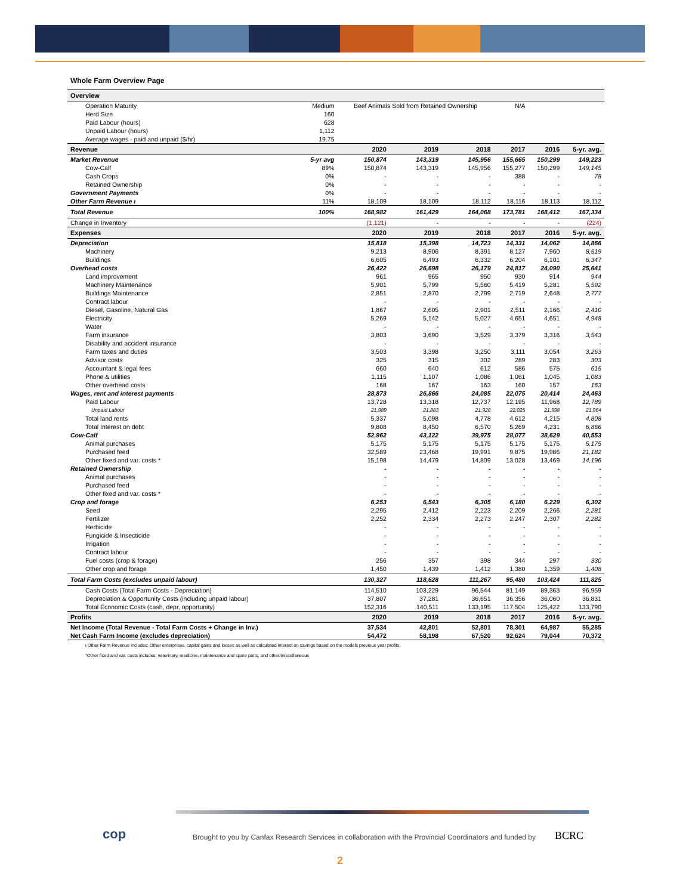Whole Farm Overview Page
| Overview | | | | | | | |
| --- | --- | --- | --- | --- | --- | --- | --- |
| Operation Maturity | Medium | Beef Animals Sold from Retained Ownership | | | N/A | | |
| Herd Size | 160 | | | | | | |
| Paid Labour (hours) | 628 | | | | | | |
| Unpaid Labour (hours) | 1,112 | | | | | | |
| Average wages - paid and unpaid ($/hr) | 19.75 | | | | | | |
| Revenue | | 2020 | 2019 | 2018 | 2017 | 2016 | 5-yr. avg. |
| Market Revenue | 5-yr avg | 150,874 | 143,319 | 145,956 | 155,665 | 150,299 | 149,223 |
| Cow-Calf | 89% | 150,874 | 143,319 | 145,956 | 155,277 | 150,299 | 149,145 |
| Cash Crops | 0% | - | - | - | 388 | - | 78 |
| Retained Ownership | 0% | - | - | - | - | - | - |
| Government Payments | 0% | - | - | - | - | - | - |
| Other Farm Revenue ᵻ | 11% | 18,109 | 18,109 | 18,112 | 18,116 | 18,113 | 18,112 |
| Total Revenue | 100% | 168,982 | 161,429 | 164,068 | 173,781 | 168,412 | 167,334 |
| Change in Inventory | | (1,121) | - | - | - | - | (224) |
| Expenses | | 2020 | 2019 | 2018 | 2017 | 2016 | 5-yr. avg. |
| Depreciation | | 15,818 | 15,398 | 14,723 | 14,331 | 14,062 | 14,866 |
| Machinery | | 9,213 | 8,906 | 8,391 | 8,127 | 7,960 | 8,519 |
| Buildings | | 6,605 | 6,493 | 6,332 | 6,204 | 6,101 | 6,347 |
| Overhead costs | | 26,422 | 26,698 | 26,179 | 24,817 | 24,090 | 25,641 |
| Land improvement | | 961 | 965 | 950 | 930 | 914 | 944 |
| Machinery Maintenance | | 5,901 | 5,799 | 5,560 | 5,419 | 5,281 | 5,592 |
| Buildings Maintenance | | 2,851 | 2,870 | 2,799 | 2,719 | 2,648 | 2,777 |
| Contract labour | | - | - | - | - | - | - |
| Diesel, Gasoline, Natural Gas | | 1,867 | 2,605 | 2,901 | 2,511 | 2,166 | 2,410 |
| Electricity | | 5,269 | 5,142 | 5,027 | 4,651 | 4,651 | 4,948 |
| Water | | - | - | - | - | - | - |
| Farm insurance | | 3,803 | 3,690 | 3,529 | 3,379 | 3,316 | 3,543 |
| Disability and accident insurance | | - | - | - | - | - | - |
| Farm taxes and duties | | 3,503 | 3,398 | 3,250 | 3,111 | 3,054 | 3,263 |
| Advisor costs | | 325 | 315 | 302 | 289 | 283 | 303 |
| Accountant & legal fees | | 660 | 640 | 612 | 586 | 575 | 615 |
| Phone & utilities | | 1,115 | 1,107 | 1,086 | 1,061 | 1,045 | 1,083 |
| Other overhead costs | | 168 | 167 | 163 | 160 | 157 | 163 |
| Wages, rent and interest payments | | 28,873 | 26,866 | 24,085 | 22,075 | 20,414 | 24,463 |
| Paid Labour | | 13,728 | 13,318 | 12,737 | 12,195 | 11,968 | 12,789 |
| Unpaid Labour | | 21,989 | 21,883 | 21,928 | 22,025 | 21,998 | 21,964 |
| Total land rents | | 5,337 | 5,098 | 4,778 | 4,612 | 4,215 | 4,808 |
| Total Interest on debt | | 9,808 | 8,450 | 6,570 | 5,269 | 4,231 | 6,866 |
| Cow-Calf | | 52,962 | 43,122 | 39,975 | 28,077 | 38,629 | 40,553 |
| Animal purchases | | 5,175 | 5,175 | 5,175 | 5,175 | 5,175 | 5,175 |
| Purchased feed | | 32,589 | 23,468 | 19,991 | 9,875 | 19,986 | 21,182 |
| Other fixed and var. costs * | | 15,198 | 14,479 | 14,809 | 13,028 | 13,469 | 14,196 |
| Retained Ownership | | - | - | - | - | - | - |
| Animal purchases | | - | - | - | - | - | - |
| Purchased feed | | - | - | - | - | - | - |
| Other fixed and var. costs * | | - | - | - | - | - | - |
| Crop and forage | | 6,253 | 6,543 | 6,305 | 6,180 | 6,229 | 6,302 |
| Seed | | 2,295 | 2,412 | 2,223 | 2,209 | 2,266 | 2,281 |
| Fertilizer | | 2,252 | 2,334 | 2,273 | 2,247 | 2,307 | 2,282 |
| Herbicide | | - | - | - | - | - | - |
| Fungicide & Insecticide | | - | - | - | - | - | - |
| Irrigation | | - | - | - | - | - | - |
| Contract labour | | - | - | - | - | - | - |
| Fuel costs (crop & forage) | | 256 | 357 | 398 | 344 | 297 | 330 |
| Other crop and forage | | 1,450 | 1,439 | 1,412 | 1,380 | 1,359 | 1,408 |
| Total Farm Costs (excludes unpaid labour) | | 130,327 | 118,628 | 111,267 | 95,480 | 103,424 | 111,825 |
| Cash Costs (Total Farm Costs - Depreciation) | | 114,510 | 103,229 | 96,544 | 81,149 | 89,363 | 96,959 |
| Depreciation & Opportunity Costs (including unpaid labour) | | 37,807 | 37,281 | 36,651 | 36,356 | 36,060 | 36,831 |
| Total Economic Costs (cash, depr, opportunity) | | 152,316 | 140,511 | 133,195 | 117,504 | 125,422 | 133,790 |
| Profits | | 2020 | 2019 | 2018 | 2017 | 2016 | 5-yr. avg. |
| Net Income (Total Revenue - Total Farm Costs + Change in Inv.) | | 37,534 | 42,801 | 52,801 | 78,301 | 64,987 | 55,285 |
| Net Cash Farm Income (excludes depreciation) | | 54,472 | 58,198 | 67,520 | 92,624 | 79,044 | 70,372 |
ᵻ Other Farm Revenue includes: Other enterprises, capital gains and losses as well as calculated interest on savings based on the models previous year profits.
*Other fixed and var. costs includes: veterinary, medicine, maintenance and spare parts, and other/miscellaneous
cop
Brought to you by Canfax Research Services in collaboration with the Provincial Coordinators and funded by
BCRC
2